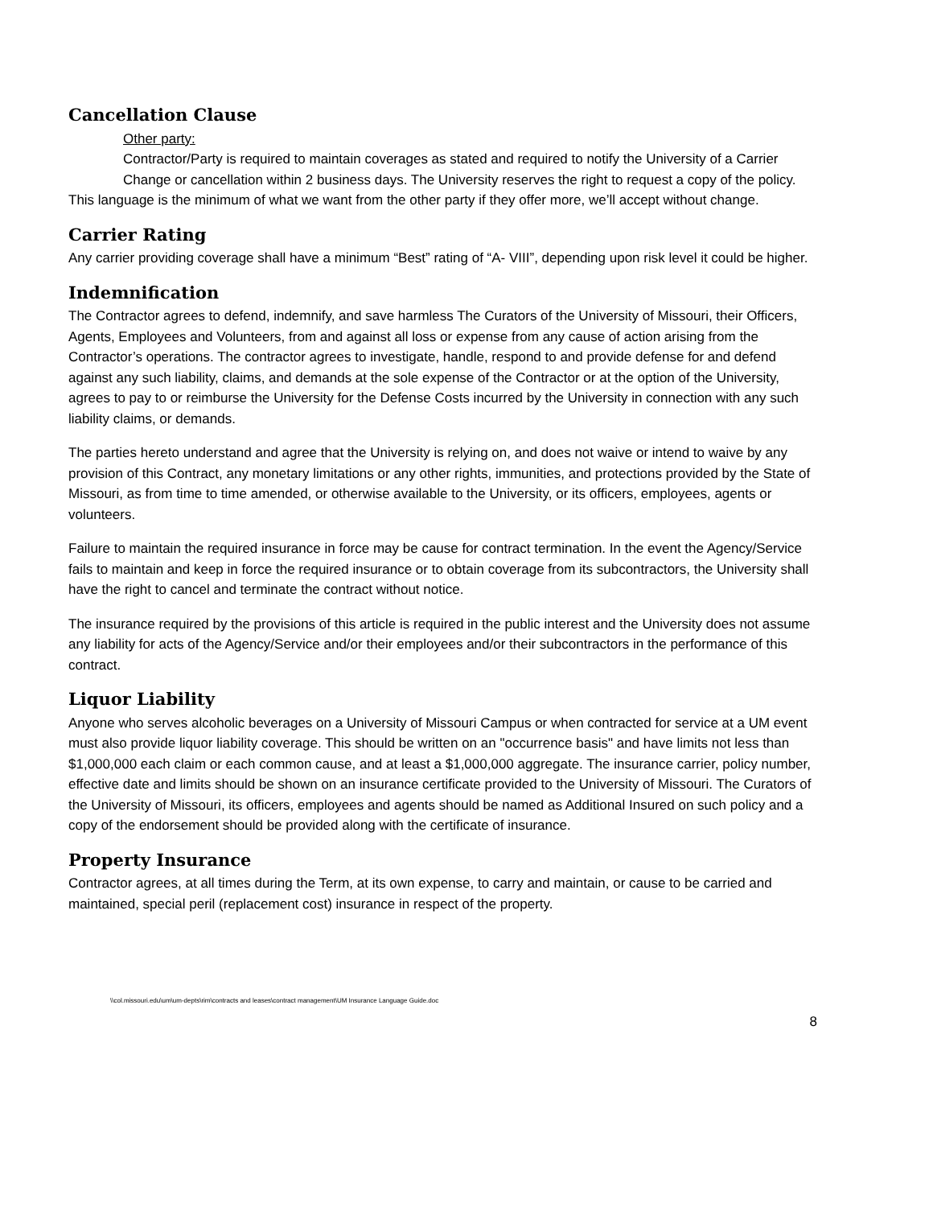Cancellation Clause
Other party:
Contractor/Party is required to maintain coverages as stated and required to notify the University of a Carrier Change or cancellation within 2 business days. The University reserves the right to request a copy of the policy.
This language is the minimum of what we want from the other party if they offer more, we’ll accept without change.
Carrier Rating
Any carrier providing coverage shall have a minimum “Best” rating of “A- VIII”, depending upon risk level it could be higher.
Indemnification
The Contractor agrees to defend, indemnify, and save harmless The Curators of the University of Missouri, their Officers, Agents, Employees and Volunteers, from and against all loss or expense from any cause of action arising from the Contractor’s operations. The contractor agrees to investigate, handle, respond to and provide defense for and defend against any such liability, claims, and demands at the sole expense of the Contractor or at the option of the University, agrees to pay to or reimburse the University for the Defense Costs incurred by the University in connection with any such liability claims, or demands.
The parties hereto understand and agree that the University is relying on, and does not waive or intend to waive by any provision of this Contract, any monetary limitations or any other rights, immunities, and protections provided by the State of Missouri, as from time to time amended, or otherwise available to the University, or its officers, employees, agents or volunteers.
Failure to maintain the required insurance in force may be cause for contract termination. In the event the Agency/Service fails to maintain and keep in force the required insurance or to obtain coverage from its subcontractors, the University shall have the right to cancel and terminate the contract without notice.
The insurance required by the provisions of this article is required in the public interest and the University does not assume any liability for acts of the Agency/Service and/or their employees and/or their subcontractors in the performance of this contract.
Liquor Liability
Anyone who serves alcoholic beverages on a University of Missouri Campus or when contracted for service at a UM event must also provide liquor liability coverage. This should be written on an "occurrence basis" and have limits not less than $1,000,000 each claim or each common cause, and at least a $1,000,000 aggregate. The insurance carrier, policy number, effective date and limits should be shown on an insurance certificate provided to the University of Missouri. The Curators of the University of Missouri, its officers, employees and agents should be named as Additional Insured on such policy and a copy of the endorsement should be provided along with the certificate of insurance.
Property Insurance
Contractor agrees, at all times during the Term, at its own expense, to carry and maintain, or cause to be carried and maintained, special peril (replacement cost) insurance in respect of the property.
\\col.missouri.edu\um\um-depts\rim\contracts and leases\contract management\UM Insurance Language Guide.doc
8